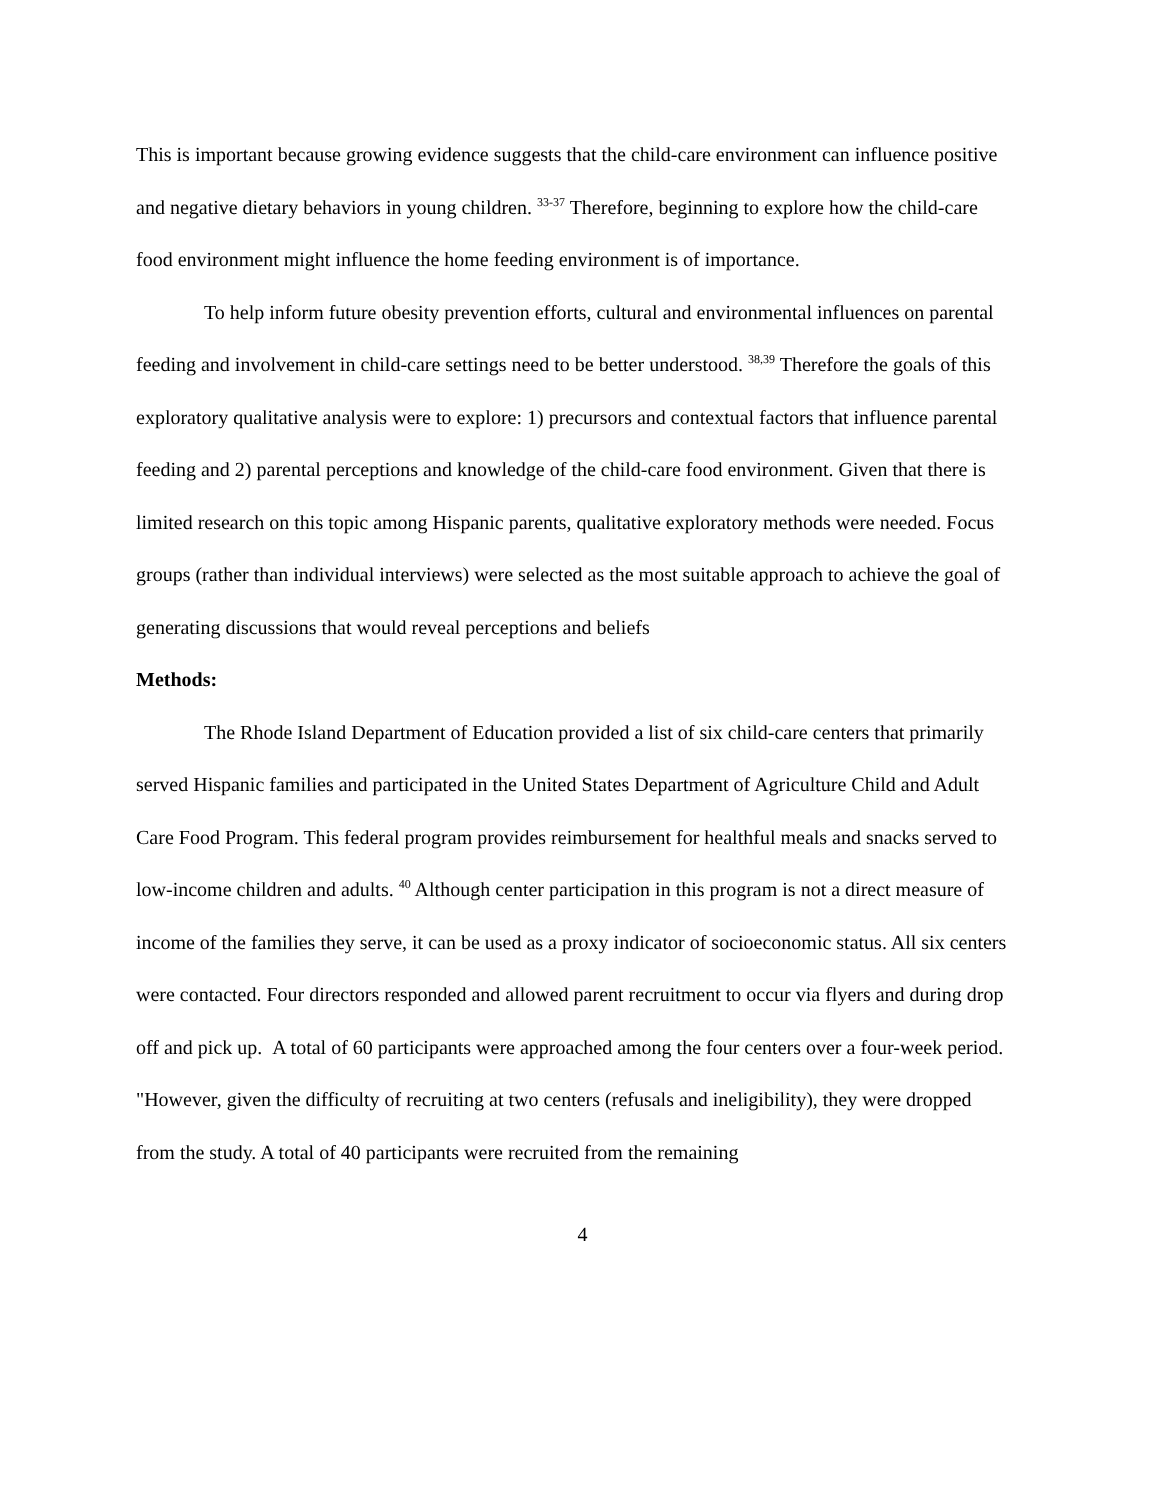This is important because growing evidence suggests that the child-care environment can influence positive and negative dietary behaviors in young children. <sup>33-37</sup> Therefore, beginning to explore how the child-care food environment might influence the home feeding environment is of importance.
To help inform future obesity prevention efforts, cultural and environmental influences on parental feeding and involvement in child-care settings need to be better understood. <sup>38,39</sup> Therefore the goals of this exploratory qualitative analysis were to explore: 1) precursors and contextual factors that influence parental feeding and 2) parental perceptions and knowledge of the child-care food environment. Given that there is limited research on this topic among Hispanic parents, qualitative exploratory methods were needed. Focus groups (rather than individual interviews) were selected as the most suitable approach to achieve the goal of generating discussions that would reveal perceptions and beliefs
Methods:
The Rhode Island Department of Education provided a list of six child-care centers that primarily served Hispanic families and participated in the United States Department of Agriculture Child and Adult Care Food Program. This federal program provides reimbursement for healthful meals and snacks served to low-income children and adults. <sup>40</sup> Although center participation in this program is not a direct measure of income of the families they serve, it can be used as a proxy indicator of socioeconomic status. All six centers were contacted. Four directors responded and allowed parent recruitment to occur via flyers and during drop off and pick up. A total of 60 participants were approached among the four centers over a four-week period. "However, given the difficulty of recruiting at two centers (refusals and ineligibility), they were dropped from the study. A total of 40 participants were recruited from the remaining
4